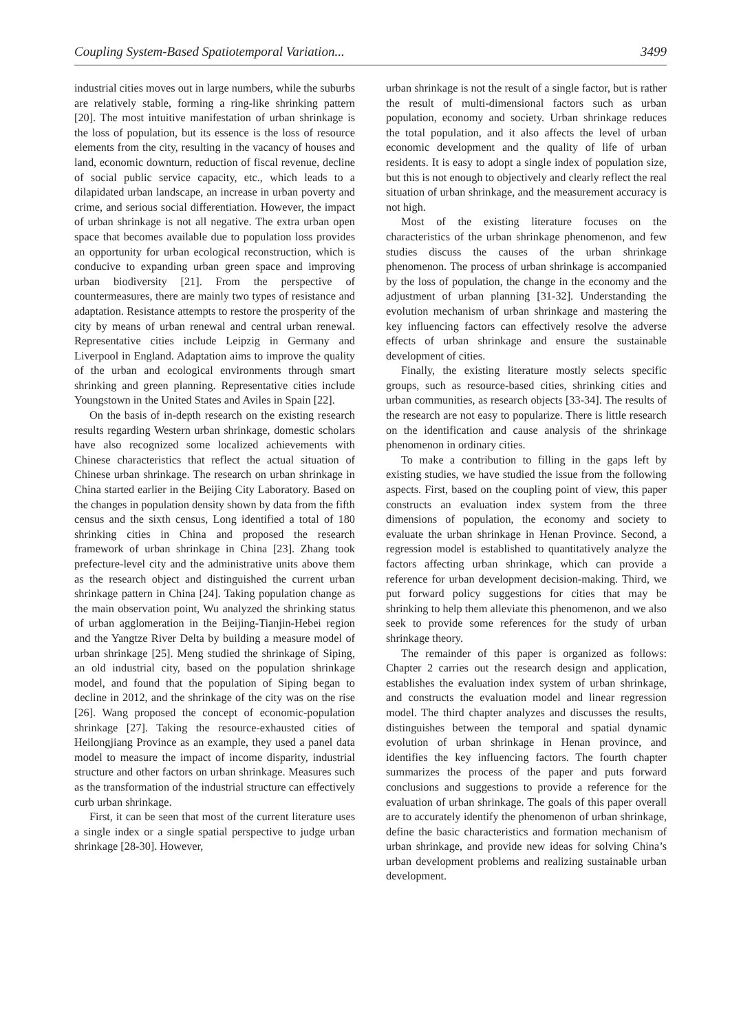Coupling System-Based Spatiotemporal Variation... 3499
industrial cities moves out in large numbers, while the suburbs are relatively stable, forming a ring-like shrinking pattern [20]. The most intuitive manifestation of urban shrinkage is the loss of population, but its essence is the loss of resource elements from the city, resulting in the vacancy of houses and land, economic downturn, reduction of fiscal revenue, decline of social public service capacity, etc., which leads to a dilapidated urban landscape, an increase in urban poverty and crime, and serious social differentiation. However, the impact of urban shrinkage is not all negative. The extra urban open space that becomes available due to population loss provides an opportunity for urban ecological reconstruction, which is conducive to expanding urban green space and improving urban biodiversity [21]. From the perspective of countermeasures, there are mainly two types of resistance and adaptation. Resistance attempts to restore the prosperity of the city by means of urban renewal and central urban renewal. Representative cities include Leipzig in Germany and Liverpool in England. Adaptation aims to improve the quality of the urban and ecological environments through smart shrinking and green planning. Representative cities include Youngstown in the United States and Aviles in Spain [22].
On the basis of in-depth research on the existing research results regarding Western urban shrinkage, domestic scholars have also recognized some localized achievements with Chinese characteristics that reflect the actual situation of Chinese urban shrinkage. The research on urban shrinkage in China started earlier in the Beijing City Laboratory. Based on the changes in population density shown by data from the fifth census and the sixth census, Long identified a total of 180 shrinking cities in China and proposed the research framework of urban shrinkage in China [23]. Zhang took prefecture-level city and the administrative units above them as the research object and distinguished the current urban shrinkage pattern in China [24]. Taking population change as the main observation point, Wu analyzed the shrinking status of urban agglomeration in the Beijing-Tianjin-Hebei region and the Yangtze River Delta by building a measure model of urban shrinkage [25]. Meng studied the shrinkage of Siping, an old industrial city, based on the population shrinkage model, and found that the population of Siping began to decline in 2012, and the shrinkage of the city was on the rise [26]. Wang proposed the concept of economic-population shrinkage [27]. Taking the resource-exhausted cities of Heilongjiang Province as an example, they used a panel data model to measure the impact of income disparity, industrial structure and other factors on urban shrinkage. Measures such as the transformation of the industrial structure can effectively curb urban shrinkage.
First, it can be seen that most of the current literature uses a single index or a single spatial perspective to judge urban shrinkage [28-30]. However,
urban shrinkage is not the result of a single factor, but is rather the result of multi-dimensional factors such as urban population, economy and society. Urban shrinkage reduces the total population, and it also affects the level of urban economic development and the quality of life of urban residents. It is easy to adopt a single index of population size, but this is not enough to objectively and clearly reflect the real situation of urban shrinkage, and the measurement accuracy is not high.
Most of the existing literature focuses on the characteristics of the urban shrinkage phenomenon, and few studies discuss the causes of the urban shrinkage phenomenon. The process of urban shrinkage is accompanied by the loss of population, the change in the economy and the adjustment of urban planning [31-32]. Understanding the evolution mechanism of urban shrinkage and mastering the key influencing factors can effectively resolve the adverse effects of urban shrinkage and ensure the sustainable development of cities.
Finally, the existing literature mostly selects specific groups, such as resource-based cities, shrinking cities and urban communities, as research objects [33-34]. The results of the research are not easy to popularize. There is little research on the identification and cause analysis of the shrinkage phenomenon in ordinary cities.
To make a contribution to filling in the gaps left by existing studies, we have studied the issue from the following aspects. First, based on the coupling point of view, this paper constructs an evaluation index system from the three dimensions of population, the economy and society to evaluate the urban shrinkage in Henan Province. Second, a regression model is established to quantitatively analyze the factors affecting urban shrinkage, which can provide a reference for urban development decision-making. Third, we put forward policy suggestions for cities that may be shrinking to help them alleviate this phenomenon, and we also seek to provide some references for the study of urban shrinkage theory.
The remainder of this paper is organized as follows: Chapter 2 carries out the research design and application, establishes the evaluation index system of urban shrinkage, and constructs the evaluation model and linear regression model. The third chapter analyzes and discusses the results, distinguishes between the temporal and spatial dynamic evolution of urban shrinkage in Henan province, and identifies the key influencing factors. The fourth chapter summarizes the process of the paper and puts forward conclusions and suggestions to provide a reference for the evaluation of urban shrinkage. The goals of this paper overall are to accurately identify the phenomenon of urban shrinkage, define the basic characteristics and formation mechanism of urban shrinkage, and provide new ideas for solving China’s urban development problems and realizing sustainable urban development.